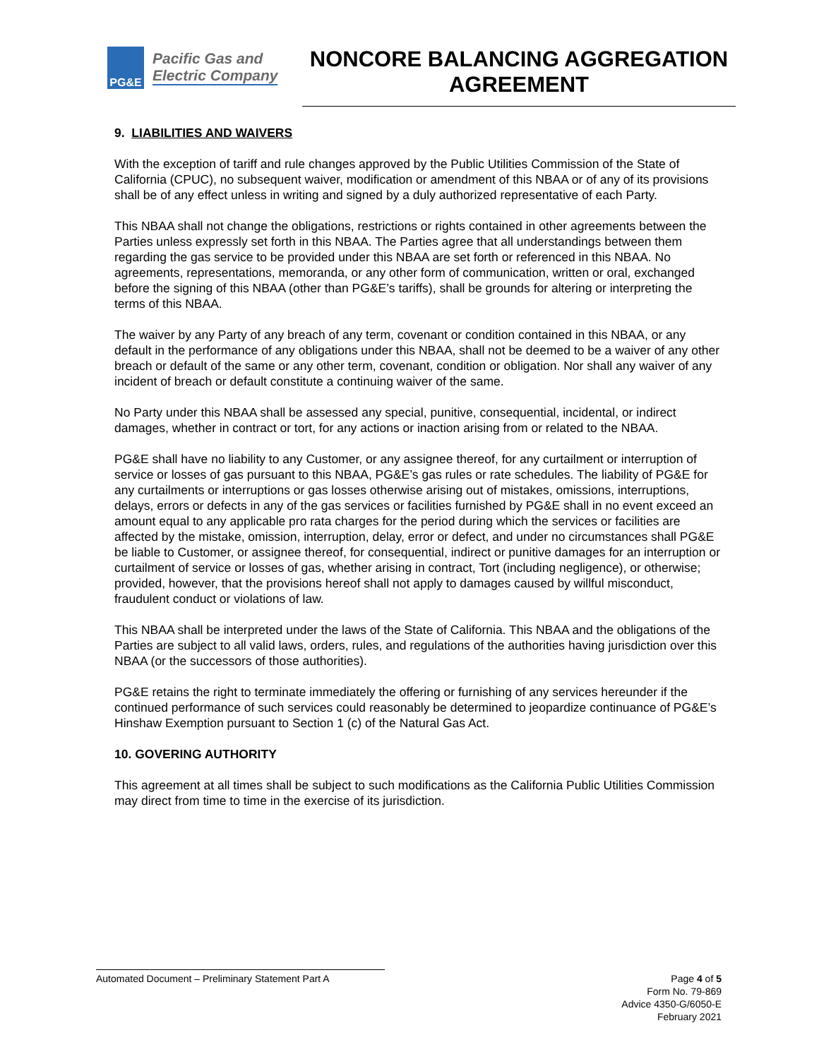PG&E
Pacific Gas and
Electric Company
NONCORE BALANCING AGGREGATION AGREEMENT
9. LIABILITIES AND WAIVERS
With the exception of tariff and rule changes approved by the Public Utilities Commission of the State of California (CPUC), no subsequent waiver, modification or amendment of this NBAA or of any of its provisions shall be of any effect unless in writing and signed by a duly authorized representative of each Party.
This NBAA shall not change the obligations, restrictions or rights contained in other agreements between the Parties unless expressly set forth in this NBAA. The Parties agree that all understandings between them regarding the gas service to be provided under this NBAA are set forth or referenced in this NBAA. No agreements, representations, memoranda, or any other form of communication, written or oral, exchanged before the signing of this NBAA (other than PG&E’s tariffs), shall be grounds for altering or interpreting the terms of this NBAA.
The waiver by any Party of any breach of any term, covenant or condition contained in this NBAA, or any default in the performance of any obligations under this NBAA, shall not be deemed to be a waiver of any other breach or default of the same or any other term, covenant, condition or obligation. Nor shall any waiver of any incident of breach or default constitute a continuing waiver of the same.
No Party under this NBAA shall be assessed any special, punitive, consequential, incidental, or indirect damages, whether in contract or tort, for any actions or inaction arising from or related to the NBAA.
PG&E shall have no liability to any Customer, or any assignee thereof, for any curtailment or interruption of service or losses of gas pursuant to this NBAA, PG&E’s gas rules or rate schedules. The liability of PG&E for any curtailments or interruptions or gas losses otherwise arising out of mistakes, omissions, interruptions, delays, errors or defects in any of the gas services or facilities furnished by PG&E shall in no event exceed an amount equal to any applicable pro rata charges for the period during which the services or facilities are affected by the mistake, omission, interruption, delay, error or defect, and under no circumstances shall PG&E be liable to Customer, or assignee thereof, for consequential, indirect or punitive damages for an interruption or curtailment of service or losses of gas, whether arising in contract, Tort (including negligence), or otherwise; provided, however, that the provisions hereof shall not apply to damages caused by willful misconduct, fraudulent conduct or violations of law.
This NBAA shall be interpreted under the laws of the State of California. This NBAA and the obligations of the Parties are subject to all valid laws, orders, rules, and regulations of the authorities having jurisdiction over this NBAA (or the successors of those authorities).
PG&E retains the right to terminate immediately the offering or furnishing of any services hereunder if the continued performance of such services could reasonably be determined to jeopardize continuance of PG&E’s Hinshaw Exemption pursuant to Section 1 (c) of the Natural Gas Act.
10. GOVERING AUTHORITY
This agreement at all times shall be subject to such modifications as the California Public Utilities Commission may direct from time to time in the exercise of its jurisdiction.
Automated Document – Preliminary Statement Part A
Page 4 of 5
Form No. 79-869
Advice 4350-G/6050-E
February 2021